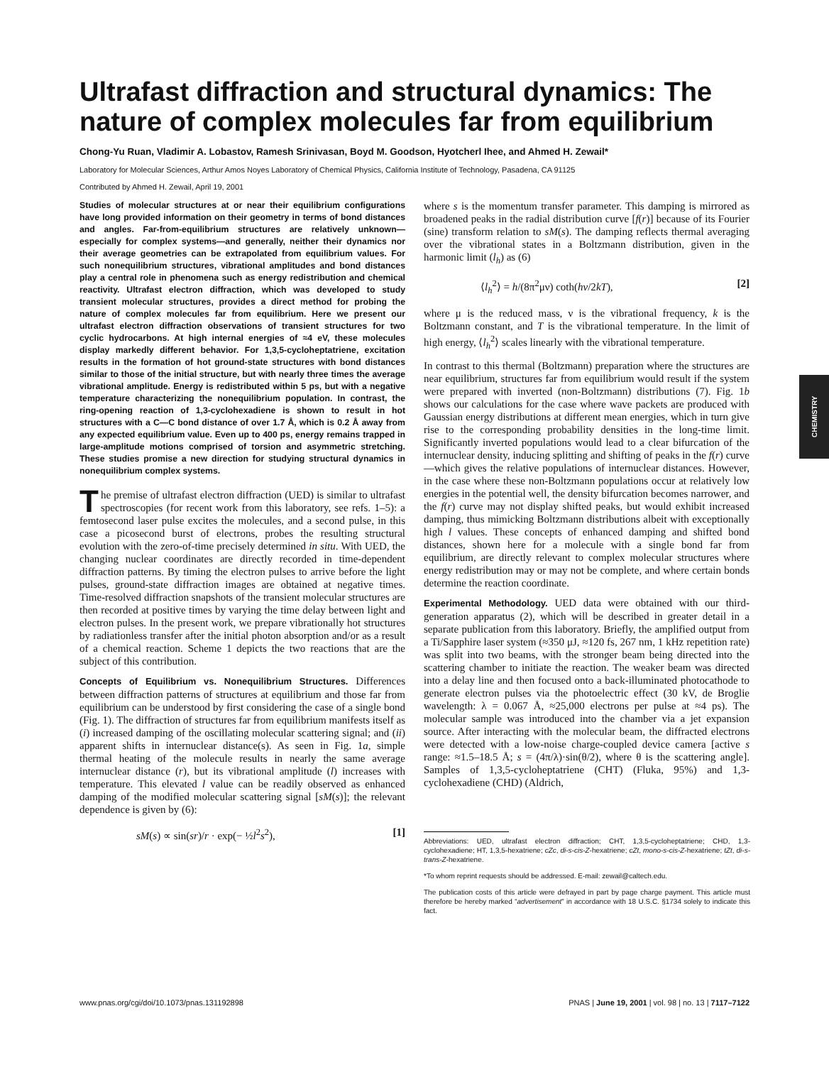Ultrafast diffraction and structural dynamics: The nature of complex molecules far from equilibrium
Chong-Yu Ruan, Vladimir A. Lobastov, Ramesh Srinivasan, Boyd M. Goodson, Hyotcherl Ihee, and Ahmed H. Zewail*
Laboratory for Molecular Sciences, Arthur Amos Noyes Laboratory of Chemical Physics, California Institute of Technology, Pasadena, CA 91125
Contributed by Ahmed H. Zewail, April 19, 2001
Studies of molecular structures at or near their equilibrium configurations have long provided information on their geometry in terms of bond distances and angles. Far-from-equilibrium structures are relatively unknown—especially for complex systems—and generally, neither their dynamics nor their average geometries can be extrapolated from equilibrium values. For such nonequilibrium structures, vibrational amplitudes and bond distances play a central role in phenomena such as energy redistribution and chemical reactivity. Ultrafast electron diffraction, which was developed to study transient molecular structures, provides a direct method for probing the nature of complex molecules far from equilibrium. Here we present our ultrafast electron diffraction observations of transient structures for two cyclic hydrocarbons. At high internal energies of ≈4 eV, these molecules display markedly different behavior. For 1,3,5-cycloheptatriene, excitation results in the formation of hot ground-state structures with bond distances similar to those of the initial structure, but with nearly three times the average vibrational amplitude. Energy is redistributed within 5 ps, but with a negative temperature characterizing the nonequilibrium population. In contrast, the ring-opening reaction of 1,3-cyclohexadiene is shown to result in hot structures with a C—C bond distance of over 1.7 Å, which is 0.2 Å away from any expected equilibrium value. Even up to 400 ps, energy remains trapped in large-amplitude motions comprised of torsion and asymmetric stretching. These studies promise a new direction for studying structural dynamics in nonequilibrium complex systems.
The premise of ultrafast electron diffraction (UED) is similar to ultrafast spectroscopies (for recent work from this laboratory, see refs. 1–5): a femtosecond laser pulse excites the molecules, and a second pulse, in this case a picosecond burst of electrons, probes the resulting structural evolution with the zero-of-time precisely determined in situ. With UED, the changing nuclear coordinates are directly recorded in time-dependent diffraction patterns. By timing the electron pulses to arrive before the light pulses, ground-state diffraction images are obtained at negative times. Time-resolved diffraction snapshots of the transient molecular structures are then recorded at positive times by varying the time delay between light and electron pulses. In the present work, we prepare vibrationally hot structures by radiationless transfer after the initial photon absorption and/or as a result of a chemical reaction. Scheme 1 depicts the two reactions that are the subject of this contribution.
Concepts of Equilibrium vs. Nonequilibrium Structures. Differences between diffraction patterns of structures at equilibrium and those far from equilibrium can be understood by first considering the case of a single bond (Fig. 1). The diffraction of structures far from equilibrium manifests itself as (i) increased damping of the oscillating molecular scattering signal; and (ii) apparent shifts in internuclear distance(s). As seen in Fig. 1a, simple thermal heating of the molecule results in nearly the same average internuclear distance (r), but its vibrational amplitude (l) increases with temperature. This elevated l value can be readily observed as enhanced damping of the modified molecular scattering signal [sM(s)]; the relevant dependence is given by (6):
sM(s) ∝ sin(sr)/r · exp(− ½l<sup>2</sup>s<sup>2</sup>), [1]
where s is the momentum transfer parameter. This damping is mirrored as broadened peaks in the radial distribution curve [f(r)] because of its Fourier (sine) transform relation to sM(s). The damping reflects thermal averaging over the vibrational states in a Boltzmann distribution, given in the harmonic limit (l<sub>h</sub>) as (6)
⟨l<sub>h</sub><sup>2</sup>⟩ = h/(8π<sup>2</sup>μν) coth(hν/2kT), [2]
where μ is the reduced mass, ν is the vibrational frequency, k is the Boltzmann constant, and T is the vibrational temperature. In the limit of high energy, ⟨l<sub>h</sub><sup>2</sup>⟩ scales linearly with the vibrational temperature.
In contrast to this thermal (Boltzmann) preparation where the structures are near equilibrium, structures far from equilibrium would result if the system were prepared with inverted (non-Boltzmann) distributions (7). Fig. 1b shows our calculations for the case where wave packets are produced with Gaussian energy distributions at different mean energies, which in turn give rise to the corresponding probability densities in the long-time limit. Significantly inverted populations would lead to a clear bifurcation of the internuclear density, inducing splitting and shifting of peaks in the f(r) curve—which gives the relative populations of internuclear distances. However, in the case where these non-Boltzmann populations occur at relatively low energies in the potential well, the density bifurcation becomes narrower, and the f(r) curve may not display shifted peaks, but would exhibit increased damping, thus mimicking Boltzmann distributions albeit with exceptionally high l values. These concepts of enhanced damping and shifted bond distances, shown here for a molecule with a single bond far from equilibrium, are directly relevant to complex molecular structures where energy redistribution may or may not be complete, and where certain bonds determine the reaction coordinate.
Experimental Methodology. UED data were obtained with our third-generation apparatus (2), which will be described in greater detail in a separate publication from this laboratory. Briefly, the amplified output from a Ti/Sapphire laser system (≈350 μJ, ≈120 fs, 267 nm, 1 kHz repetition rate) was split into two beams, with the stronger beam being directed into the scattering chamber to initiate the reaction. The weaker beam was directed into a delay line and then focused onto a back-illuminated photocathode to generate electron pulses via the photoelectric effect (30 kV, de Broglie wavelength: λ = 0.067 Å, ≈25,000 electrons per pulse at ≈4 ps). The molecular sample was introduced into the chamber via a jet expansion source. After interacting with the molecular beam, the diffracted electrons were detected with a low-noise charge-coupled device camera [active s range: ≈1.5–18.5 Å; s = (4π/λ)·sin(θ/2), where θ is the scattering angle]. Samples of 1,3,5-cycloheptatriene (CHT) (Fluka, 95%) and 1,3-cyclohexadiene (CHD) (Aldrich,
Abbreviations: UED, ultrafast electron diffraction; CHT, 1,3,5-cycloheptatriene; CHD, 1,3-cyclohexadiene; HT, 1,3,5-hexatriene; cZc, di-s-cis-Z-hexatriene; cZt, mono-s-cis-Z-hexatriene; tZt, di-s-trans-Z-hexatriene.
*To whom reprint requests should be addressed. E-mail: zewail@caltech.edu.
The publication costs of this article were defrayed in part by page charge payment. This article must therefore be hereby marked “advertisement” in accordance with 18 U.S.C. §1734 solely to indicate this fact.
CHEMISTRY
www.pnas.org/cgi/doi/10.1073/pnas.131192898 PNAS | June 19, 2001 | vol. 98 | no. 13 | 7117–7122